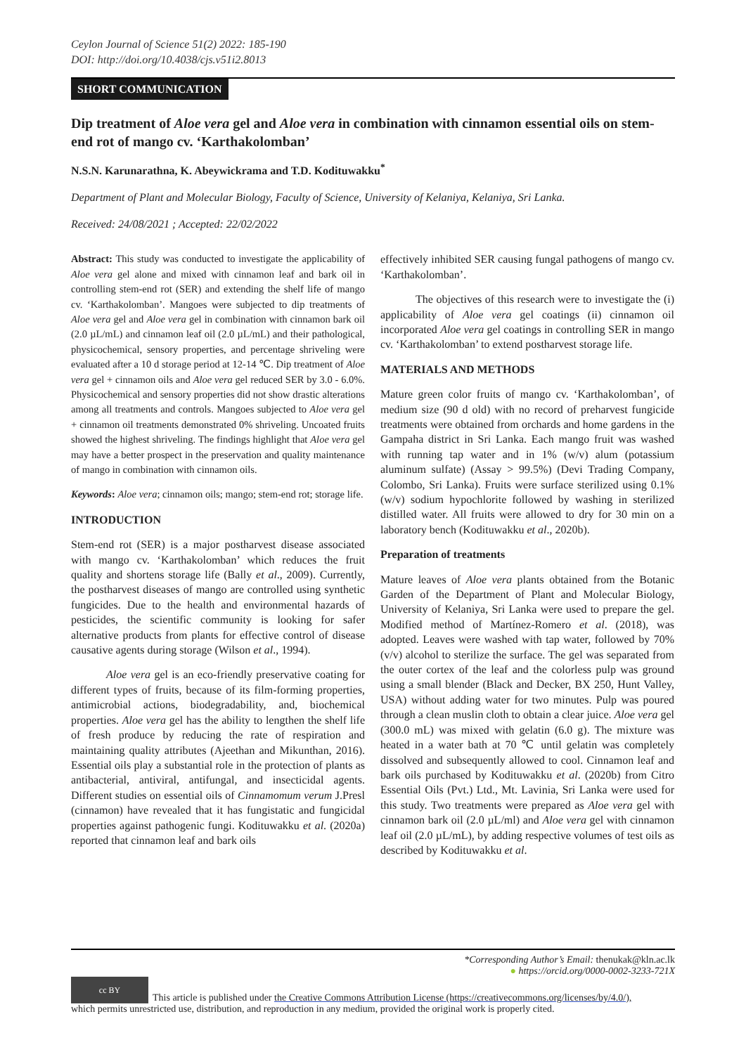Ceylon Journal of Science 51(2) 2022: 185-190
DOI: http://doi.org/10.4038/cjs.v51i2.8013
SHORT COMMUNICATION
Dip treatment of Aloe vera gel and Aloe vera in combination with cinnamon essential oils on stem-end rot of mango cv. ‘Karthakolomban’
N.S.N. Karunarathna, K. Abeywickrama and T.D. Kodituwakku<sup>*</sup>
Department of Plant and Molecular Biology, Faculty of Science, University of Kelaniya, Kelaniya, Sri Lanka.
Received: 24/08/2021 ; Accepted: 22/02/2022
Abstract: This study was conducted to investigate the applicability of Aloe vera gel alone and mixed with cinnamon leaf and bark oil in controlling stem-end rot (SER) and extending the shelf life of mango cv. ‘Karthakolomban’. Mangoes were subjected to dip treatments of Aloe vera gel and Aloe vera gel in combination with cinnamon bark oil (2.0 µL/mL) and cinnamon leaf oil (2.0 µL/mL) and their pathological, physicochemical, sensory properties, and percentage shriveling were evaluated after a 10 d storage period at 12-14 ℃. Dip treatment of Aloe vera gel + cinnamon oils and Aloe vera gel reduced SER by 3.0 - 6.0%. Physicochemical and sensory properties did not show drastic alterations among all treatments and controls. Mangoes subjected to Aloe vera gel + cinnamon oil treatments demonstrated 0% shriveling. Uncoated fruits showed the highest shriveling. The findings highlight that Aloe vera gel may have a better prospect in the preservation and quality maintenance of mango in combination with cinnamon oils.
Keywords: Aloe vera; cinnamon oils; mango; stem-end rot; storage life.
INTRODUCTION
Stem-end rot (SER) is a major postharvest disease associated with mango cv. ‘Karthakolomban’ which reduces the fruit quality and shortens storage life (Bally et al., 2009). Currently, the postharvest diseases of mango are controlled using synthetic fungicides. Due to the health and environmental hazards of pesticides, the scientific community is looking for safer alternative products from plants for effective control of disease causative agents during storage (Wilson et al., 1994).
Aloe vera gel is an eco-friendly preservative coating for different types of fruits, because of its film-forming properties, antimicrobial actions, biodegradability, and, biochemical properties. Aloe vera gel has the ability to lengthen the shelf life of fresh produce by reducing the rate of respiration and maintaining quality attributes (Ajeethan and Mikunthan, 2016). Essential oils play a substantial role in the protection of plants as antibacterial, antiviral, antifungal, and insecticidal agents. Different studies on essential oils of Cinnamomum verum J.Presl (cinnamon) have revealed that it has fungistatic and fungicidal properties against pathogenic fungi. Kodituwakku et al. (2020a) reported that cinnamon leaf and bark oils
effectively inhibited SER causing fungal pathogens of mango cv. ‘Karthakolomban’.
The objectives of this research were to investigate the (i) applicability of Aloe vera gel coatings (ii) cinnamon oil incorporated Aloe vera gel coatings in controlling SER in mango cv. ‘Karthakolomban’ to extend postharvest storage life.
MATERIALS AND METHODS
Mature green color fruits of mango cv. ‘Karthakolomban’, of medium size (90 d old) with no record of preharvest fungicide treatments were obtained from orchards and home gardens in the Gampaha district in Sri Lanka. Each mango fruit was washed with running tap water and in 1% (w/v) alum (potassium aluminum sulfate) (Assay > 99.5%) (Devi Trading Company, Colombo, Sri Lanka). Fruits were surface sterilized using 0.1% (w/v) sodium hypochlorite followed by washing in sterilized distilled water. All fruits were allowed to dry for 30 min on a laboratory bench (Kodituwakku et al., 2020b).
Preparation of treatments
Mature leaves of Aloe vera plants obtained from the Botanic Garden of the Department of Plant and Molecular Biology, University of Kelaniya, Sri Lanka were used to prepare the gel. Modified method of Martínez-Romero et al. (2018), was adopted. Leaves were washed with tap water, followed by 70% (v/v) alcohol to sterilize the surface. The gel was separated from the outer cortex of the leaf and the colorless pulp was ground using a small blender (Black and Decker, BX 250, Hunt Valley, USA) without adding water for two minutes. Pulp was poured through a clean muslin cloth to obtain a clear juice. Aloe vera gel (300.0 mL) was mixed with gelatin (6.0 g). The mixture was heated in a water bath at 70 ℃ until gelatin was completely dissolved and subsequently allowed to cool. Cinnamon leaf and bark oils purchased by Kodituwakku et al. (2020b) from Citro Essential Oils (Pvt.) Ltd., Mt. Lavinia, Sri Lanka were used for this study. Two treatments were prepared as Aloe vera gel with cinnamon bark oil (2.0 µL/ml) and Aloe vera gel with cinnamon leaf oil (2.0 µL/mL), by adding respective volumes of test oils as described by Kodituwakku et al.
*Corresponding Author’s Email: thenukak@kln.ac.lk
● https://orcid.org/0000-0002-3233-721X
cc BY This article is published under the Creative Commons Attribution License (https://creativecommons.org/licenses/by/4.0/),
which permits unrestricted use, distribution, and reproduction in any medium, provided the original work is properly cited.